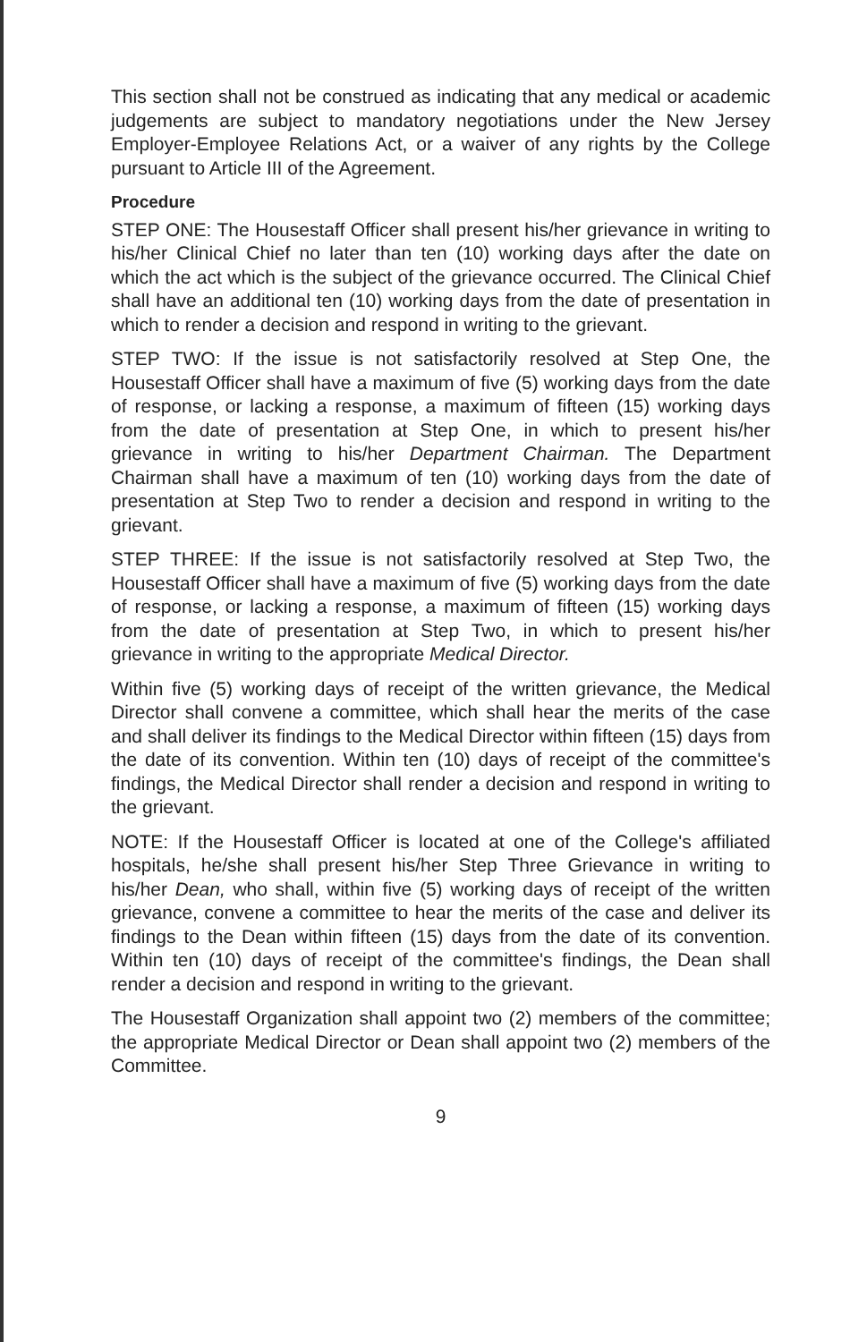This section shall not be construed as indicating that any medical or academic judgements are subject to mandatory negotiations under the New Jersey Employer-Employee Relations Act, or a waiver of any rights by the College pursuant to Article III of the Agreement.
Procedure
STEP ONE: The Housestaff Officer shall present his/her grievance in writing to his/her Clinical Chief no later than ten (10) working days after the date on which the act which is the subject of the grievance occurred. The Clinical Chief shall have an additional ten (10) working days from the date of presentation in which to render a decision and respond in writing to the grievant.
STEP TWO: If the issue is not satisfactorily resolved at Step One, the Housestaff Officer shall have a maximum of five (5) working days from the date of response, or lacking a response, a maximum of fifteen (15) working days from the date of presentation at Step One, in which to present his/her grievance in writing to his/her Department Chairman. The Department Chairman shall have a maximum of ten (10) working days from the date of presentation at Step Two to render a decision and respond in writing to the grievant.
STEP THREE: If the issue is not satisfactorily resolved at Step Two, the Housestaff Officer shall have a maximum of five (5) working days from the date of response, or lacking a response, a maximum of fifteen (15) working days from the date of presentation at Step Two, in which to present his/her grievance in writing to the appropriate Medical Director.
Within five (5) working days of receipt of the written grievance, the Medical Director shall convene a committee, which shall hear the merits of the case and shall deliver its findings to the Medical Director within fifteen (15) days from the date of its convention. Within ten (10) days of receipt of the committee's findings, the Medical Director shall render a decision and respond in writing to the grievant.
NOTE: If the Housestaff Officer is located at one of the College's affiliated hospitals, he/she shall present his/her Step Three Grievance in writing to his/her Dean, who shall, within five (5) working days of receipt of the written grievance, convene a committee to hear the merits of the case and deliver its findings to the Dean within fifteen (15) days from the date of its convention. Within ten (10) days of receipt of the committee's findings, the Dean shall render a decision and respond in writing to the grievant.
The Housestaff Organization shall appoint two (2) members of the committee; the appropriate Medical Director or Dean shall appoint two (2) members of the Committee.
9